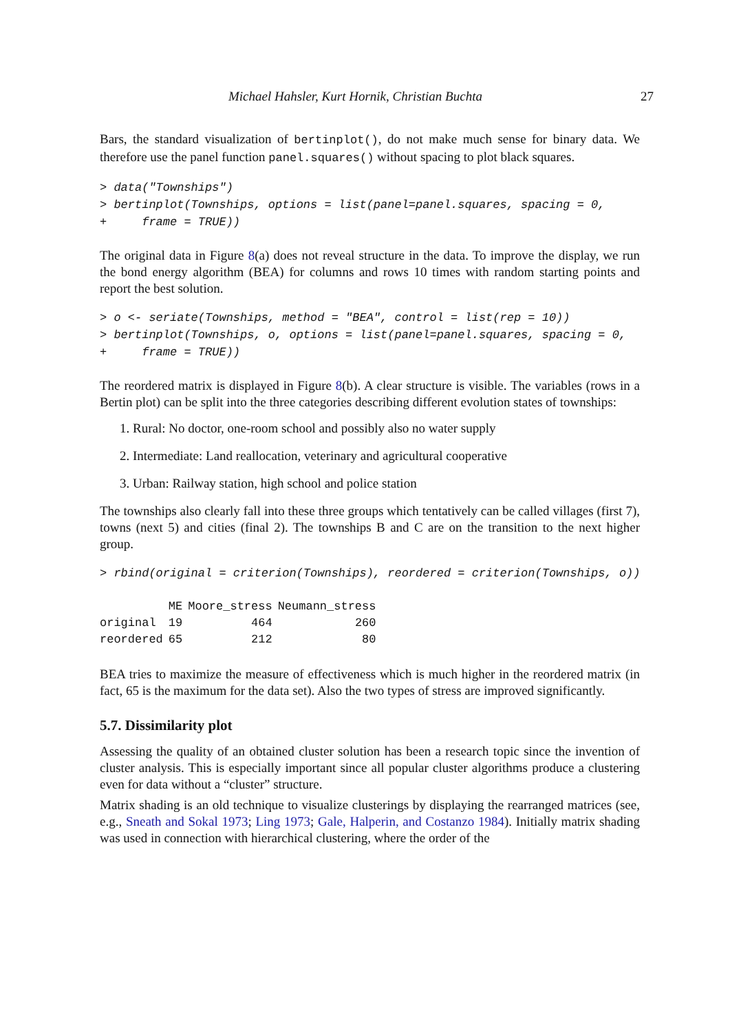Michael Hahsler, Kurt Hornik, Christian Buchta 27
Bars, the standard visualization of bertinplot(), do not make much sense for binary data. We therefore use the panel function panel.squares() without spacing to plot black squares.
> data("Townships")
> bertinplot(Townships, options = list(panel=panel.squares, spacing = 0,
+     frame = TRUE))
The original data in Figure 8(a) does not reveal structure in the data. To improve the display, we run the bond energy algorithm (BEA) for columns and rows 10 times with random starting points and report the best solution.
> o <- seriate(Townships, method = "BEA", control = list(rep = 10))
> bertinplot(Townships, o, options = list(panel=panel.squares, spacing = 0,
+     frame = TRUE))
The reordered matrix is displayed in Figure 8(b). A clear structure is visible. The variables (rows in a Bertin plot) can be split into the three categories describing different evolution states of townships:
1. Rural: No doctor, one-room school and possibly also no water supply
2. Intermediate: Land reallocation, veterinary and agricultural cooperative
3. Urban: Railway station, high school and police station
The townships also clearly fall into these three groups which tentatively can be called villages (first 7), towns (next 5) and cities (final 2). The townships B and C are on the transition to the next higher group.
> rbind(original = criterion(Townships), reordered = criterion(Townships, o))
| | ME | Moore_stress | Neumann_stress |
| --- | --- | --- | --- |
| original | 19 | 464 | 260 |
| reordered | 65 | 212 | 80 |
BEA tries to maximize the measure of effectiveness which is much higher in the reordered matrix (in fact, 65 is the maximum for the data set). Also the two types of stress are improved significantly.
5.7. Dissimilarity plot
Assessing the quality of an obtained cluster solution has been a research topic since the invention of cluster analysis. This is especially important since all popular cluster algorithms produce a clustering even for data without a “cluster” structure.
Matrix shading is an old technique to visualize clusterings by displaying the rearranged matrices (see, e.g., Sneath and Sokal 1973; Ling 1973; Gale, Halperin, and Costanzo 1984). Initially matrix shading was used in connection with hierarchical clustering, where the order of the